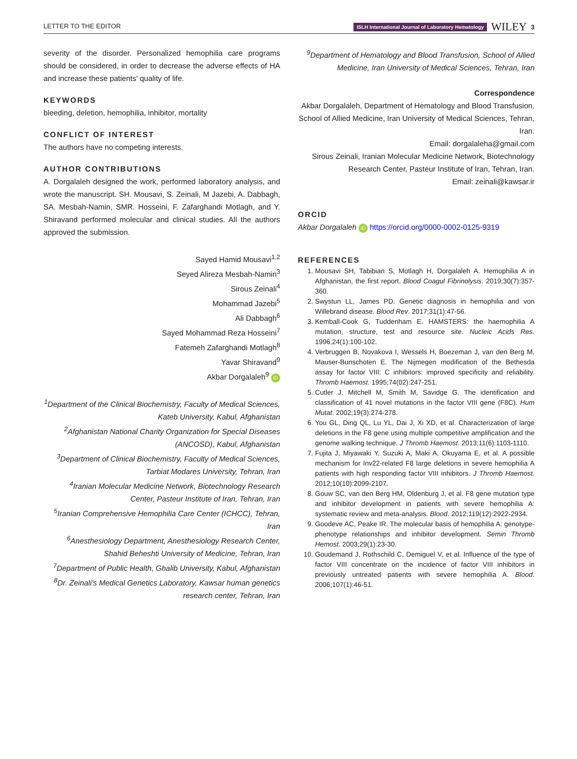LETTER TO THE EDITOR ISLH International Journal of Laboratory Hematology WILEY 3
severity of the disorder. Personalized hemophilia care programs should be considered, in order to decrease the adverse effects of HA and increase these patients' quality of life.
KEYWORDS
bleeding, deletion, hemophilia, inhibitor, mortality
CONFLICT OF INTEREST
The authors have no competing interests.
AUTHOR CONTRIBUTIONS
A. Dorgalaleh designed the work, performed laboratory analysis, and wrote the manuscript. SH. Mousavi, S. Zeinali, M Jazebi, A. Dabbagh, SA. Mesbah-Namin, SMR. Hosseini, F. Zafarghandi Motlagh, and Y. Shiravand performed molecular and clinical studies. All the authors approved the submission.
Sayed Hamid Mousavi<sup>1,2</sup>
Seyed Alireza Mesbah-Namin<sup>3</sup>
Sirous Zeinali<sup>4</sup>
Mohammad Jazebi<sup>5</sup>
Ali Dabbagh<sup>6</sup>
Sayed Mohammad Reza Hosseini<sup>7</sup>
Fatemeh Zafarghandi Motlagh<sup>8</sup>
Yavar Shiravand<sup>9</sup>
Akbar Dorgalaleh<sup>9</sup> iD
<sup>1</sup> Department of the Clinical Biochemistry, Faculty of Medical Sciences, Kateb University, Kabul, Afghanistan
<sup>2</sup> Afghanistan National Charity Organization for Special Diseases (ANCOSD), Kabul, Afghanistan
<sup>3</sup> Department of Clinical Biochemistry, Faculty of Medical Sciences, Tarbiat Modares University, Tehran, Iran
<sup>4</sup> Iranian Molecular Medicine Network, Biotechnology Research Center, Pasteur Institute of Iran, Tehran, Iran
<sup>5</sup> Iranian Comprehensive Hemophilia Care Center (ICHCC), Tehran, Iran
<sup>6</sup> Anesthesiology Department, Anesthesiology Research Center, Shahid Beheshti University of Medicine, Tehran, Iran
<sup>7</sup> Department of Public Health, Ghalib University, Kabul, Afghanistan
<sup>8</sup> Dr. Zeinali's Medical Genetics Laboratory, Kawsar human genetics research center, Tehran, Iran
<sup>9</sup> Department of Hematology and Blood Transfusion, School of Allied Medicine, Iran University of Medical Sciences, Tehran, Iran
Correspondence
Akbar Dorgalaleh, Department of Hematology and Blood Transfusion, School of Allied Medicine, Iran University of Medical Sciences, Tehran, Iran.
Email: dorgalaleha@gmail.com
Sirous Zeinali, Iranian Molecular Medicine Network, Biotechnology Research Center, Pasteur Institute of Iran, Tehran, Iran.
Email: zeinali@kawsar.ir
ORCID
Akbar Dorgalaleh iD https://orcid.org/0000-0002-0125-9319
REFERENCES
1. Mousavi SH, Tabibian S, Motlagh H, Dorgalaleh A. Hemophilia A in Afghanistan, the first report. Blood Coagul Fibrinolysis. 2019;30(7):357-360.
2. Swystun LL, James PD. Genetic diagnosis in hemophilia and von Willebrand disease. Blood Rev. 2017;31(1):47-56.
3. Kemball-Cook G, Tuddenham E. HAMSTERS: the haemophilia A mutation, structure, test and resource site. Nucleic Acids Res. 1996;24(1):100-102.
4. Verbruggen B, Novakova I, Wessels H, Boezeman J, van den Berg M, Mauser-Bunschoten E. The Nijmegen modification of the Bethesda assay for factor VIII: C inhibitors: improved specificity and reliability. Thromb Haemost. 1995;74(02):247-251.
5. Cutler J, Mitchell M, Smith M, Savidge G. The identification and classification of 41 novel mutations in the factor VIII gene (F8C). Hum Mutat. 2002;19(3):274-278.
6. You GL, Ding QL, Lu YL, Dai J, Xi XD, et al. Characterization of large deletions in the F8 gene using multiple competitive amplification and the genome walking technique. J Thromb Haemost. 2013;11(6):1103-1110.
7. Fujita J, Miyawaki Y, Suzuki A, Maki A, Okuyama E, et al. A possible mechanism for Inv22-related F8 large deletions in severe hemophilia A patients with high responding factor VIII inhibitors. J Thromb Haemost. 2012;10(10):2099-2107.
8. Gouw SC, van den Berg HM, Oldenburg J, et al. F8 gene mutation type and inhibitor development in patients with severe hemophilia A: systematic review and meta-analysis. Blood. 2012;119(12):2922-2934.
9. Goodeve AC, Peake IR. The molecular basis of hemophilia A: genotype-phenotype relationships and inhibitor development. Semin Thromb Hemost. 2003;29(1):23-30.
10. Goudemand J, Rothschild C, Demiguel V, et al. Influence of the type of factor VIII concentrate on the incidence of factor VIII inhibitors in previously untreated patients with severe hemophilia A. Blood. 2006;107(1):46-51.